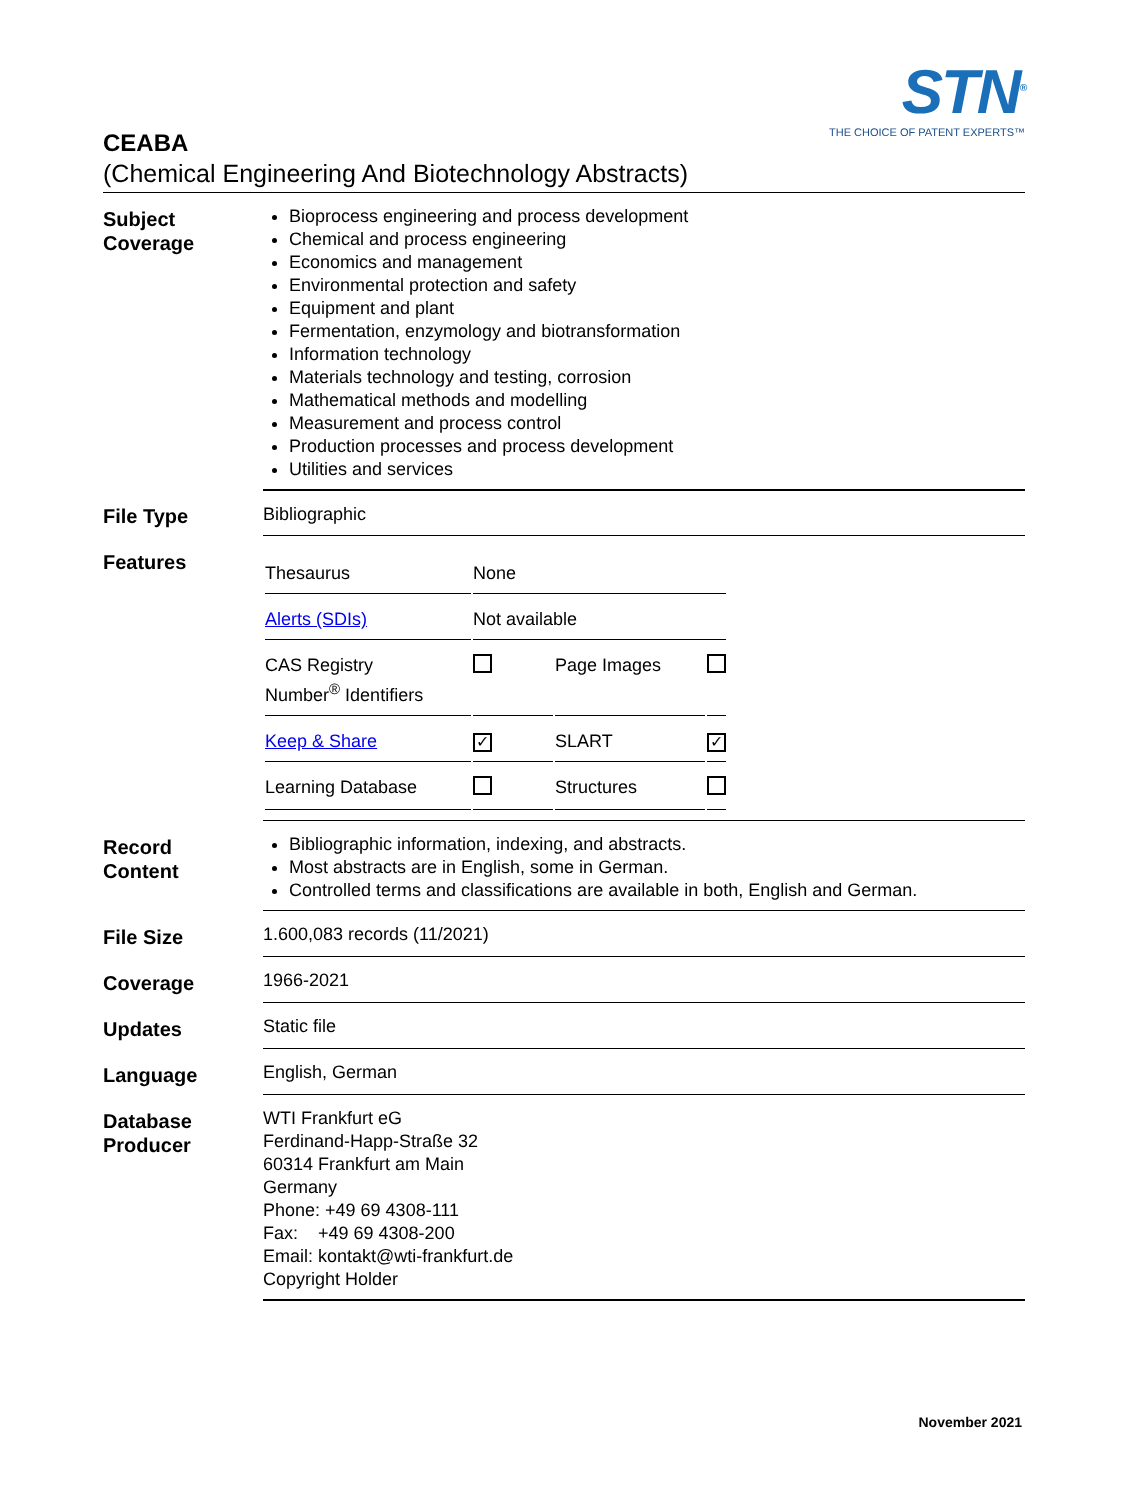STN<sup>®</sup>
THE CHOICE OF PATENT EXPERTS™
CEABA
(Chemical Engineering And Biotechnology Abstracts)
| Subject Coverage | Bioprocess engineering and process development Chemical and process engineering Economics and management Environmental protection and safety Equipment and plant Fermentation, enzymology and biotransformation Information technology Materials technology and testing, corrosion Mathematical methods and modelling Measurement and process control Production processes and process development Utilities and services |
| File Type | Bibliographic |
| Features | / Thesaurus / None / / / / Alerts (SDIs) / Not available / / / / CAS Registry Number<sup>®</sup> Identifiers / / Page Images / / / Keep & Share / ✓ / SLART / ✓ / / Learning Database / / Structures / / |
| Record Content | Bibliographic information, indexing, and abstracts. Most abstracts are in English, some in German. Controlled terms and classifications are available in both, English and German. |
| File Size | 1.600,083 records (11/2021) |
| Coverage | 1966-2021 |
| Updates | Static file |
| Language | English, German |
| Database Producer | WTI Frankfurt eG Ferdinand-Happ-Straße 32 60314 Frankfurt am Main Germany Phone: +49 69 4308-111 Fax: +49 69 4308-200 Email: kontakt@wti-frankfurt.de Copyright Holder |
November 2021